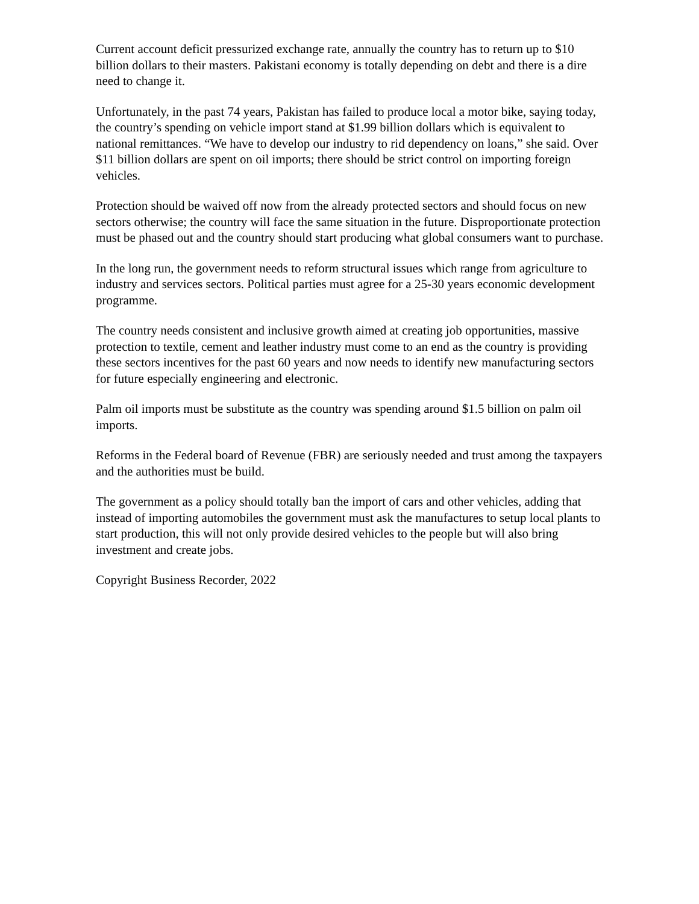Current account deficit pressurized exchange rate, annually the country has to return up to $10 billion dollars to their masters. Pakistani economy is totally depending on debt and there is a dire need to change it.
Unfortunately, in the past 74 years, Pakistan has failed to produce local a motor bike, saying today, the country’s spending on vehicle import stand at $1.99 billion dollars which is equivalent to national remittances. “We have to develop our industry to rid dependency on loans,” she said. Over $11 billion dollars are spent on oil imports; there should be strict control on importing foreign vehicles.
Protection should be waived off now from the already protected sectors and should focus on new sectors otherwise; the country will face the same situation in the future. Disproportionate protection must be phased out and the country should start producing what global consumers want to purchase.
In the long run, the government needs to reform structural issues which range from agriculture to industry and services sectors. Political parties must agree for a 25-30 years economic development programme.
The country needs consistent and inclusive growth aimed at creating job opportunities, massive protection to textile, cement and leather industry must come to an end as the country is providing these sectors incentives for the past 60 years and now needs to identify new manufacturing sectors for future especially engineering and electronic.
Palm oil imports must be substitute as the country was spending around $1.5 billion on palm oil imports.
Reforms in the Federal board of Revenue (FBR) are seriously needed and trust among the taxpayers and the authorities must be build.
The government as a policy should totally ban the import of cars and other vehicles, adding that instead of importing automobiles the government must ask the manufactures to setup local plants to start production, this will not only provide desired vehicles to the people but will also bring investment and create jobs.
Copyright Business Recorder, 2022